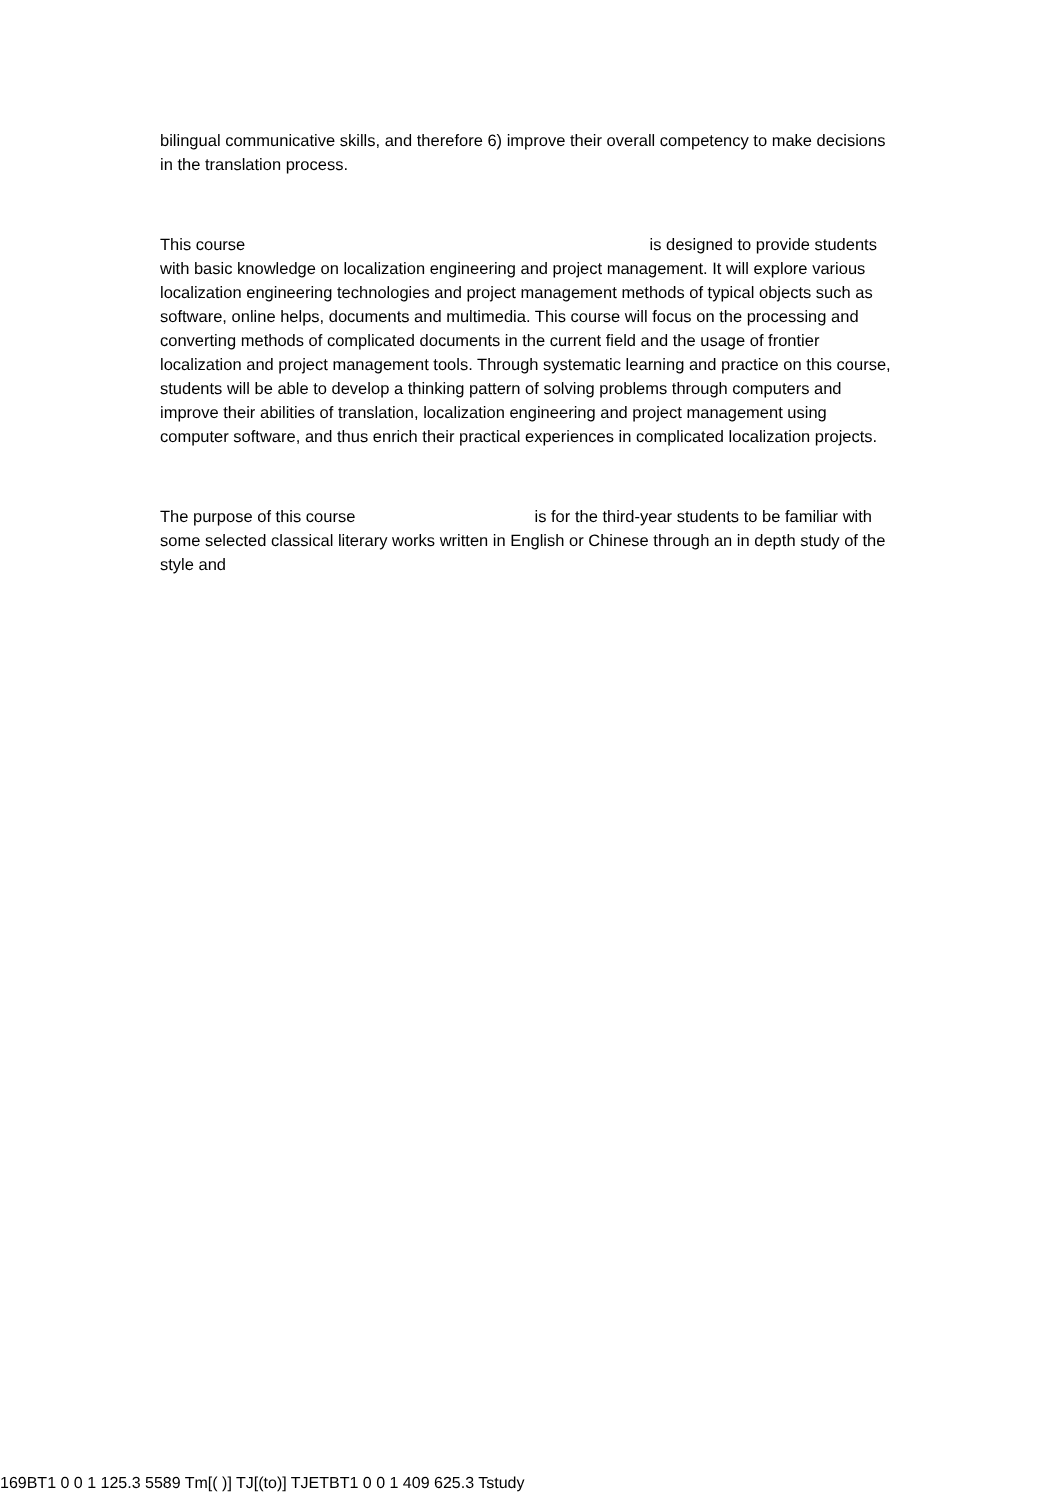bilingual communicative skills, and therefore 6) improve their overall competency to make decisions in the translation process.
This course is designed to provide students with basic knowledge on localization engineering and project management. It will explore various localization engineering technologies and project management methods of typical objects such as software, online helps, documents and multimedia. This course will focus on the processing and converting methods of complicated documents in the current field and the usage of frontier localization and project management tools. Through systematic learning and practice on this course, students will be able to develop a thinking pattern of solving problems through computers and improve their abilities of translation, localization engineering and project management using computer software, and thus enrich their practical experiences in complicated localization projects.
The purpose of this course is for the third-year students to be familiar with some selected classical literary works written in English or Chinese through an in depth study of the style and
169BT1 0 0 1 125.3 5589 Tm[( )] TJ[(to)] TJETBT1 0 0 1 409 625.3 Tstudy